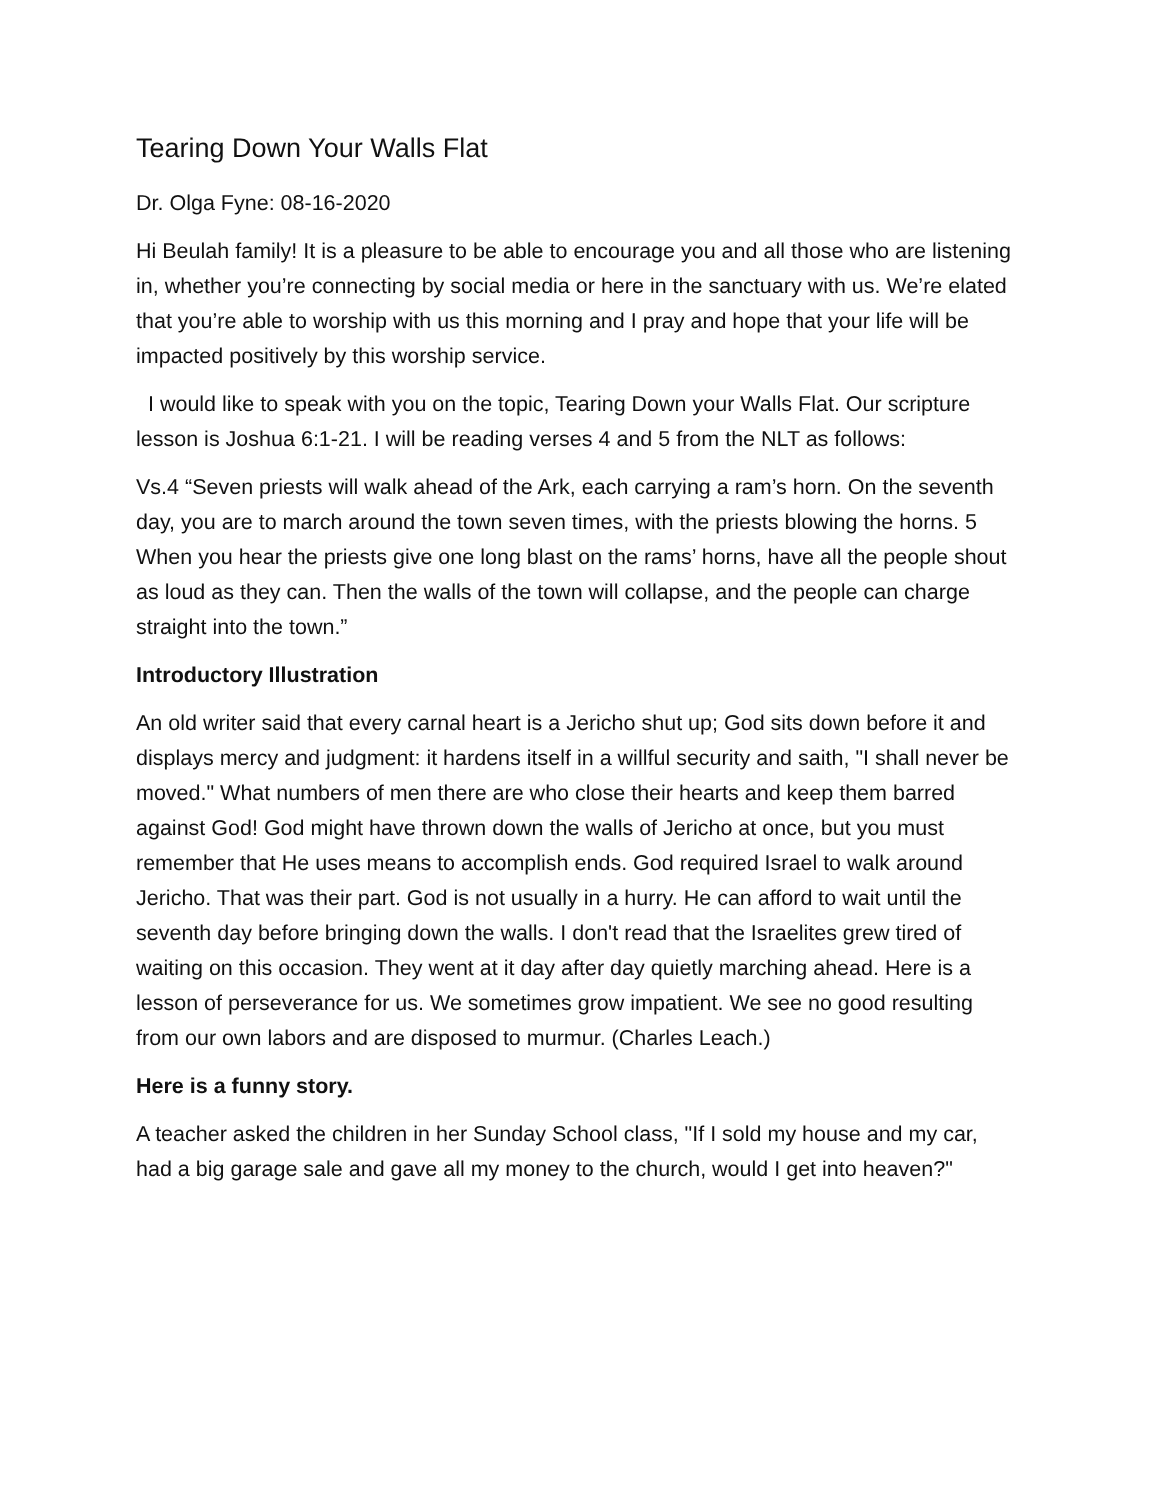Tearing Down Your Walls Flat
Dr. Olga Fyne: 08-16-2020
Hi Beulah family! It is a pleasure to be able to encourage you and all those who are listening in, whether you’re connecting by social media or here in the sanctuary with us. We’re elated that you’re able to worship with us this morning and I pray and hope that your life will be impacted positively by this worship service.
I would like to speak with you on the topic, Tearing Down your Walls Flat. Our scripture lesson is Joshua 6:1-21. I will be reading verses 4 and 5 from the NLT as follows:
Vs.4 “Seven priests will walk ahead of the Ark, each carrying a ram’s horn. On the seventh day, you are to march around the town seven times, with the priests blowing the horns. 5 When you hear the priests give one long blast on the rams’ horns, have all the people shout as loud as they can. Then the walls of the town will collapse, and the people can charge straight into the town.”
Introductory Illustration
An old writer said that every carnal heart is a Jericho shut up; God sits down before it and displays mercy and judgment: it hardens itself in a willful security and saith, "I shall never be moved." What numbers of men there are who close their hearts and keep them barred against God! God might have thrown down the walls of Jericho at once, but you must remember that He uses means to accomplish ends. God required Israel to walk around Jericho. That was their part. God is not usually in a hurry. He can afford to wait until the seventh day before bringing down the walls. I don't read that the Israelites grew tired of waiting on this occasion. They went at it day after day quietly marching ahead. Here is a lesson of perseverance for us. We sometimes grow impatient. We see no good resulting from our own labors and are disposed to murmur. (Charles Leach.)
Here is a funny story.
A teacher asked the children in her Sunday School class, "If I sold my house and my car, had a big garage sale and gave all my money to the church, would I get into heaven?"